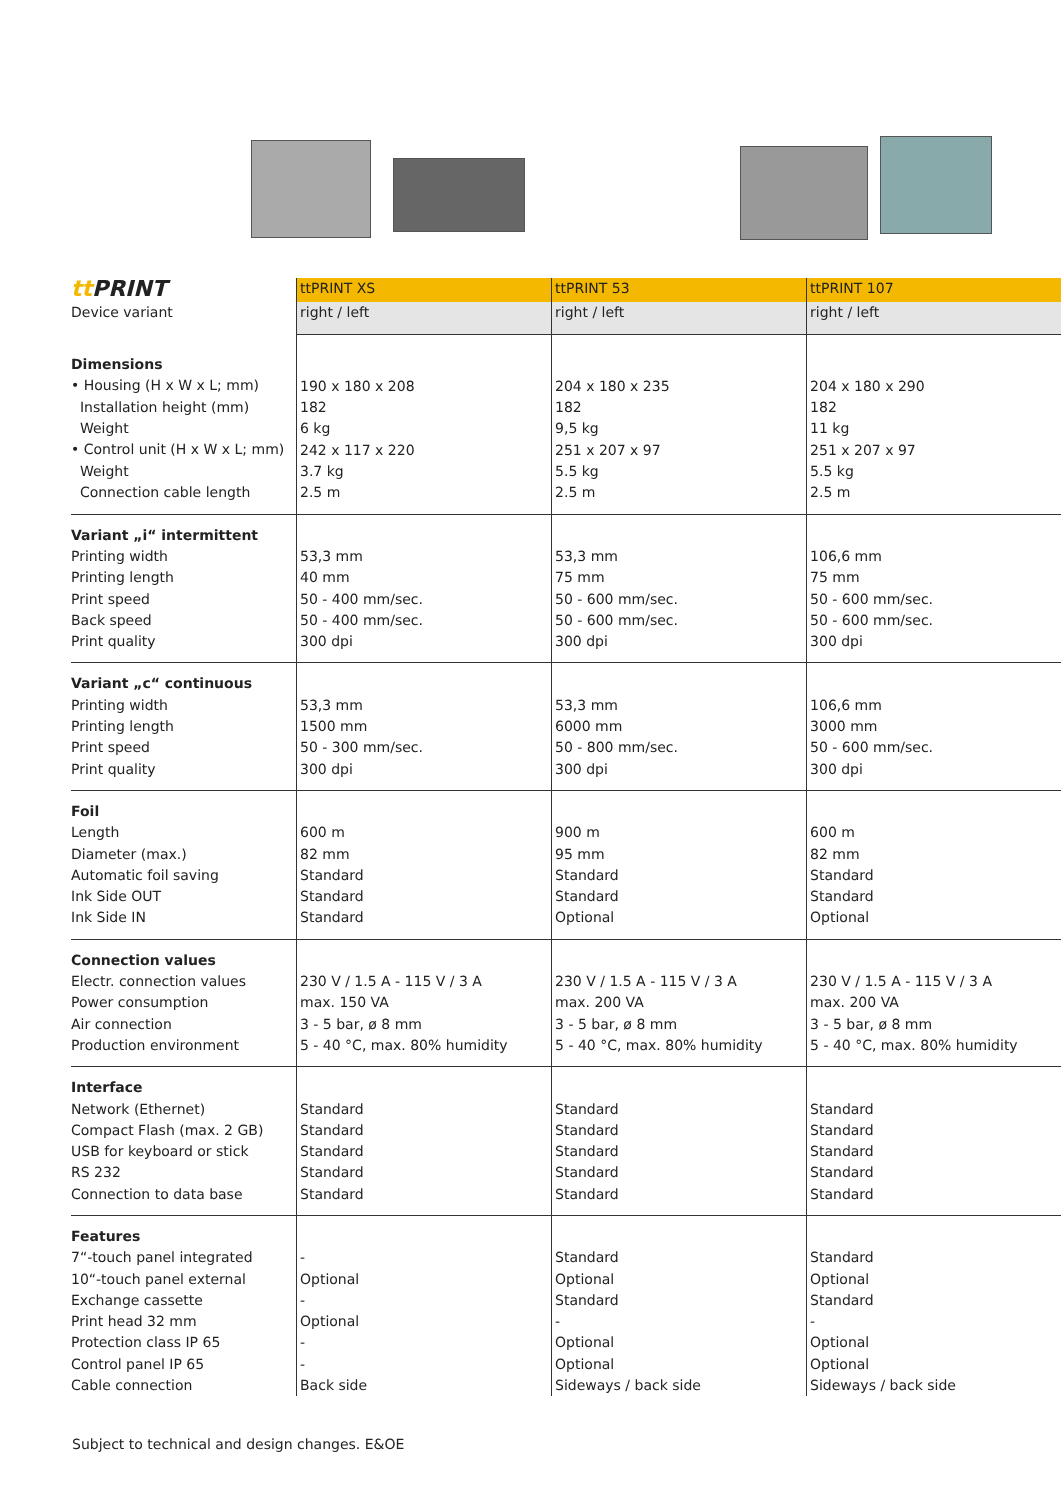| tt PRINT | ttPRINT XS | ttPRINT 53 | ttPRINT 107 |
| Device variant | right / left | right / left | right / left |
| Dimensions • Housing (H x W x L; mm) Installation height (mm) Weight • Control unit (H x W x L; mm) Weight Connection cable length | 190 x 180 x 208 182 6 kg 242 x 117 x 220 3.7 kg 2.5 m | 204 x 180 x 235 182 9,5 kg 251 x 207 x 97 5.5 kg 2.5 m | 204 x 180 x 290 182 11 kg 251 x 207 x 97 5.5 kg 2.5 m |
| Variant „i“ intermittent Printing width Printing length Print speed Back speed Print quality | 53,3 mm 40 mm 50 - 400 mm/sec. 50 - 400 mm/sec. 300 dpi | 53,3 mm 75 mm 50 - 600 mm/sec. 50 - 600 mm/sec. 300 dpi | 106,6 mm 75 mm 50 - 600 mm/sec. 50 - 600 mm/sec. 300 dpi |
| Variant „c“ continuous Printing width Printing length Print speed Print quality | 53,3 mm 1500 mm 50 - 300 mm/sec. 300 dpi | 53,3 mm 6000 mm 50 - 800 mm/sec. 300 dpi | 106,6 mm 3000 mm 50 - 600 mm/sec. 300 dpi |
| Foil Length Diameter (max.) Automatic foil saving Ink Side OUT Ink Side IN | 600 m 82 mm Standard Standard Standard | 900 m 95 mm Standard Standard Optional | 600 m 82 mm Standard Standard Optional |
| Connection values Electr. connection values Power consumption Air connection Production environment | 230 V / 1.5 A - 115 V / 3 A max. 150 VA 3 - 5 bar, ø 8 mm 5 - 40 °C, max. 80% humidity | 230 V / 1.5 A - 115 V / 3 A max. 200 VA 3 - 5 bar, ø 8 mm 5 - 40 °C, max. 80% humidity | 230 V / 1.5 A - 115 V / 3 A max. 200 VA 3 - 5 bar, ø 8 mm 5 - 40 °C, max. 80% humidity |
| Interface Network (Ethernet) Compact Flash (max. 2 GB) USB for keyboard or stick RS 232 Connection to data base | Standard Standard Standard Standard Standard | Standard Standard Standard Standard Standard | Standard Standard Standard Standard Standard |
| Features 7“-touch panel integrated 10“-touch panel external Exchange cassette Print head 32 mm Protection class IP 65 Control panel IP 65 Cable connection | - Optional - Optional - - Back side | Standard Optional Standard - Optional Optional Sideways / back side | Standard Optional Standard - Optional Optional Sideways / back side |
Subject to technical and design changes. E&OE